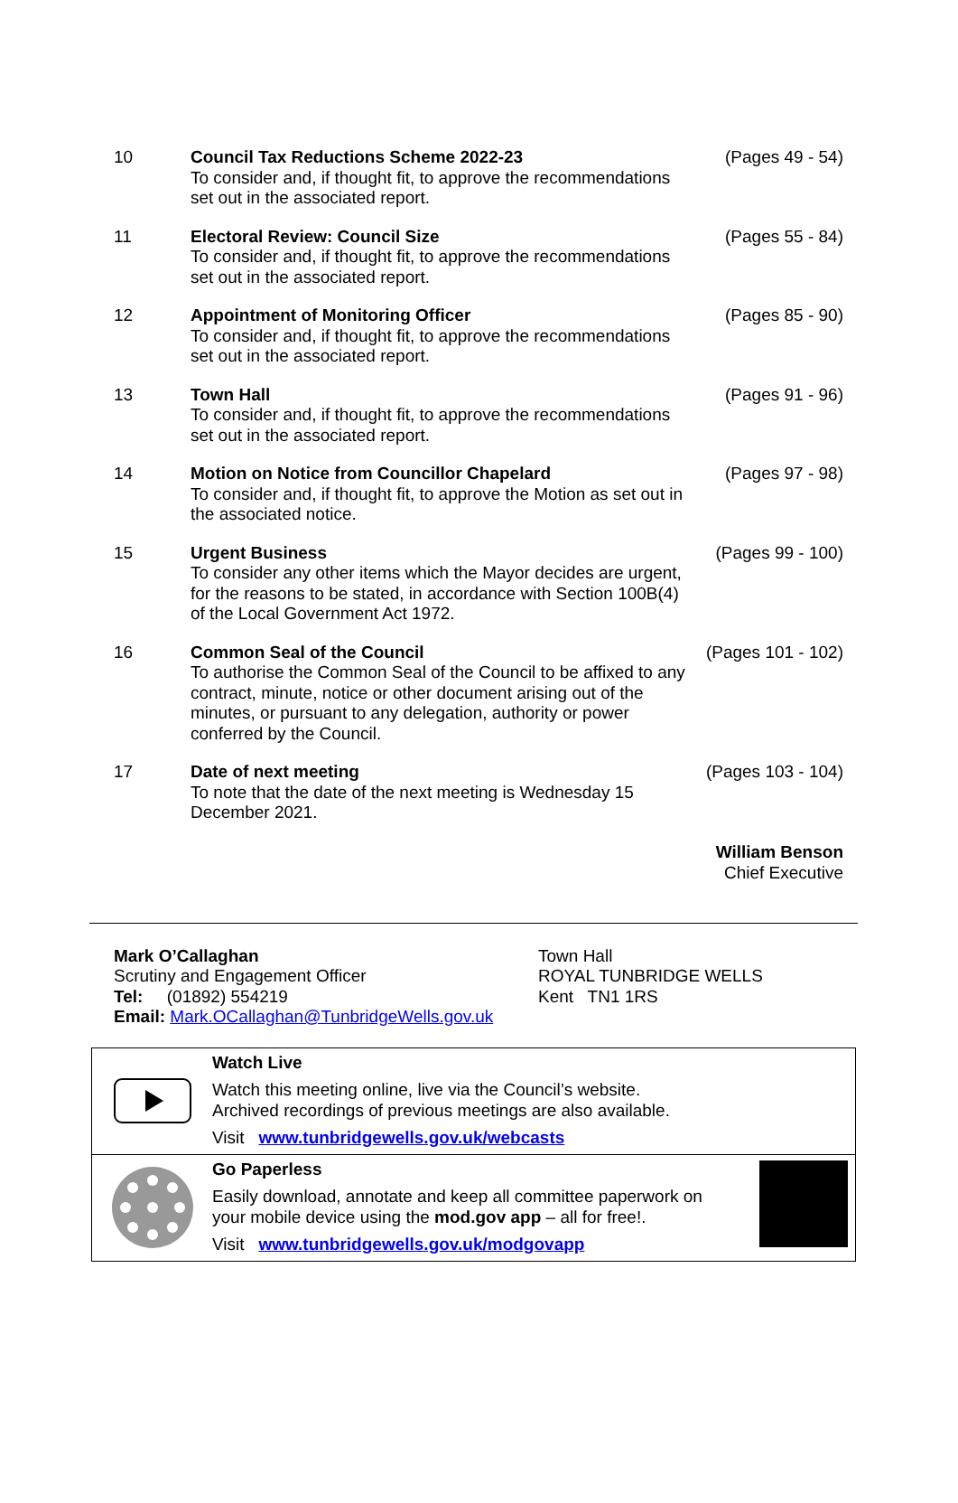10 Council Tax Reductions Scheme 2022-23
To consider and, if thought fit, to approve the recommendations set out in the associated report.
(Pages 49 - 54)
11 Electoral Review: Council Size
To consider and, if thought fit, to approve the recommendations set out in the associated report.
(Pages 55 - 84)
12 Appointment of Monitoring Officer
To consider and, if thought fit, to approve the recommendations set out in the associated report.
(Pages 85 - 90)
13 Town Hall
To consider and, if thought fit, to approve the recommendations set out in the associated report.
(Pages 91 - 96)
14 Motion on Notice from Councillor Chapelard
To consider and, if thought fit, to approve the Motion as set out in the associated notice.
(Pages 97 - 98)
15 Urgent Business
To consider any other items which the Mayor decides are urgent, for the reasons to be stated, in accordance with Section 100B(4) of the Local Government Act 1972.
(Pages 99 - 100)
16 Common Seal of the Council
To authorise the Common Seal of the Council to be affixed to any contract, minute, notice or other document arising out of the minutes, or pursuant to any delegation, authority or power conferred by the Council.
(Pages 101 - 102)
17 Date of next meeting
To note that the date of the next meeting is Wednesday 15 December 2021.
(Pages 103 - 104)
William Benson
Chief Executive
Mark O’Callaghan
Scrutiny and Engagement Officer
Tel: (01892) 554219
Email: Mark.OCallaghan@TunbridgeWells.gov.uk
Town Hall
ROYAL TUNBRIDGE WELLS
Kent TN1 1RS
Watch Live
Watch this meeting online, live via the Council’s website.
Archived recordings of previous meetings are also available.
Visit www.tunbridgewells.gov.uk/webcasts
Go Paperless
Easily download, annotate and keep all committee paperwork on
your mobile device using the mod.gov app – all for free!.
Visit www.tunbridgewells.gov.uk/modgovapp